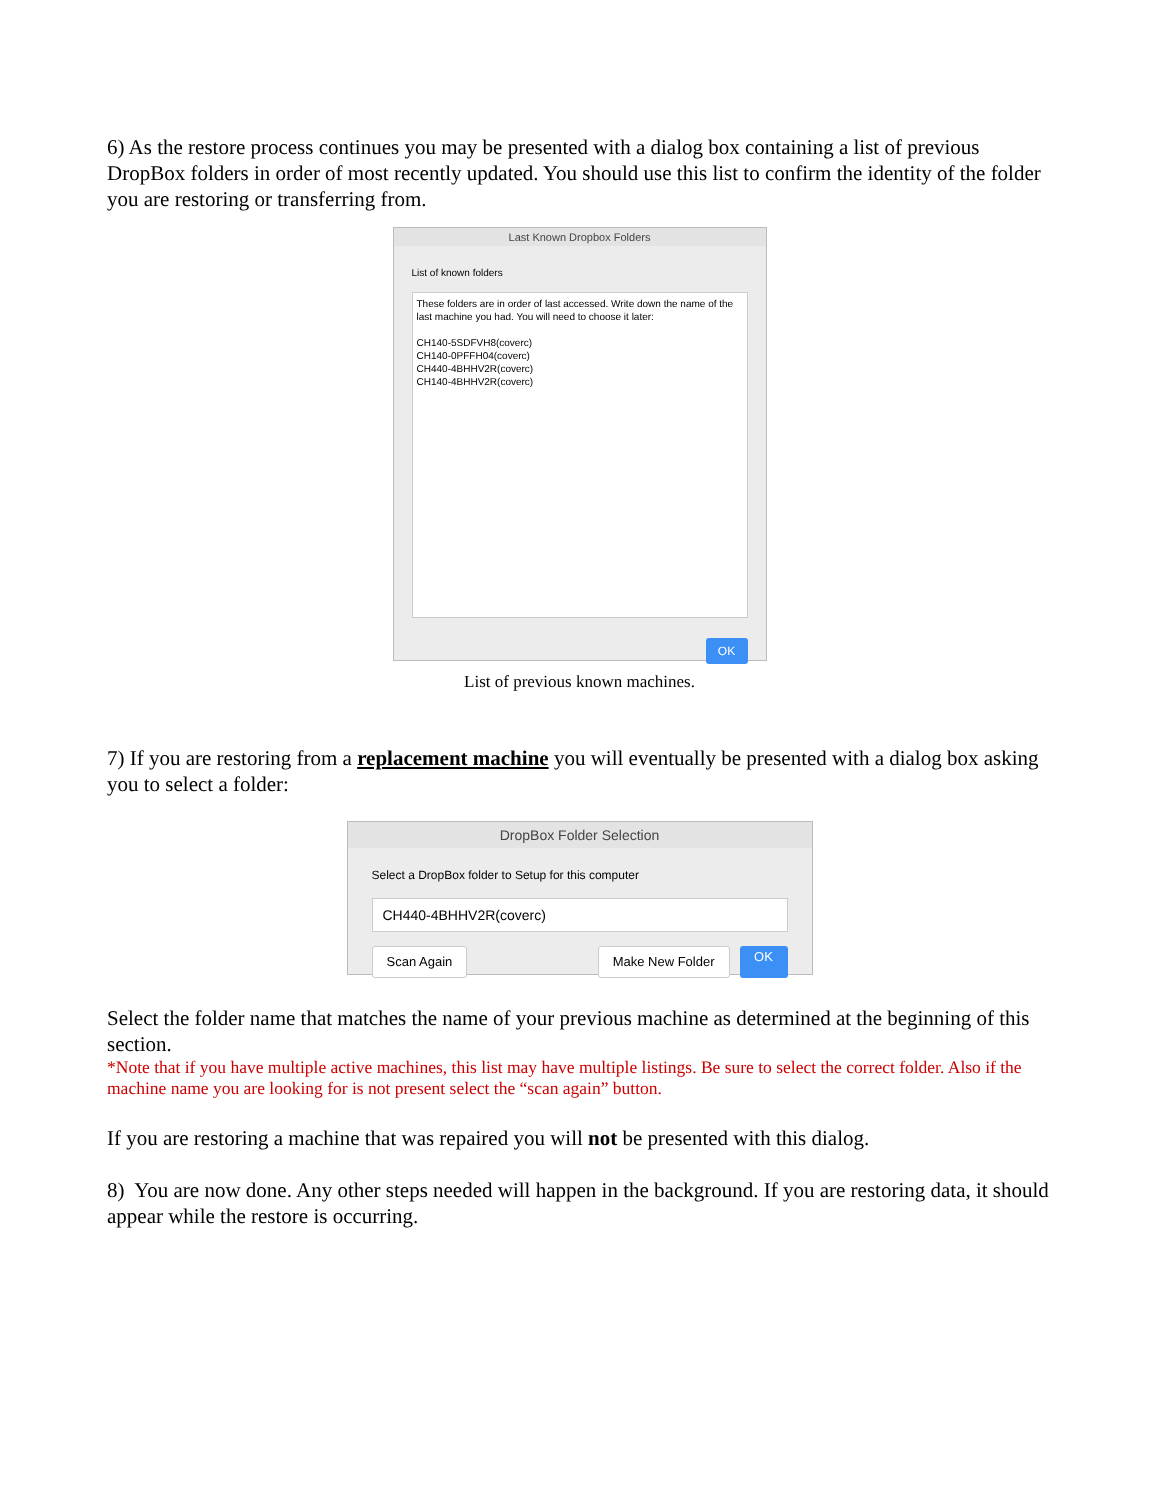6) As the restore process continues you may be presented with a dialog box containing a list of previous DropBox folders in order of most recently updated. You should use this list to confirm the identity of the folder you are restoring or transferring from.
Last Known Dropbox Folders
List of known folders
These folders are in order of last accessed. Write down the name of the last machine you had. You will need to choose it later:
CH140-5SDFVH8(coverc)
CH140-0PFFH04(coverc)
CH440-4BHHV2R(coverc)
CH140-4BHHV2R(coverc)
OK
List of previous known machines.
7) If you are restoring from a replacement machine you will eventually be presented with a dialog box asking you to select a folder:
DropBox Folder Selection
Select a DropBox folder to Setup for this computer
CH440-4BHHV2R(coverc)
Scan Again Make New Folder OK
Select the folder name that matches the name of your previous machine as determined at the beginning of this section.
*Note that if you have multiple active machines, this list may have multiple listings. Be sure to select the correct folder. Also if the machine name you are looking for is not present select the “scan again” button.
If you are restoring a machine that was repaired you will not be presented with this dialog.
8) You are now done. Any other steps needed will happen in the background. If you are restoring data, it should appear while the restore is occurring.